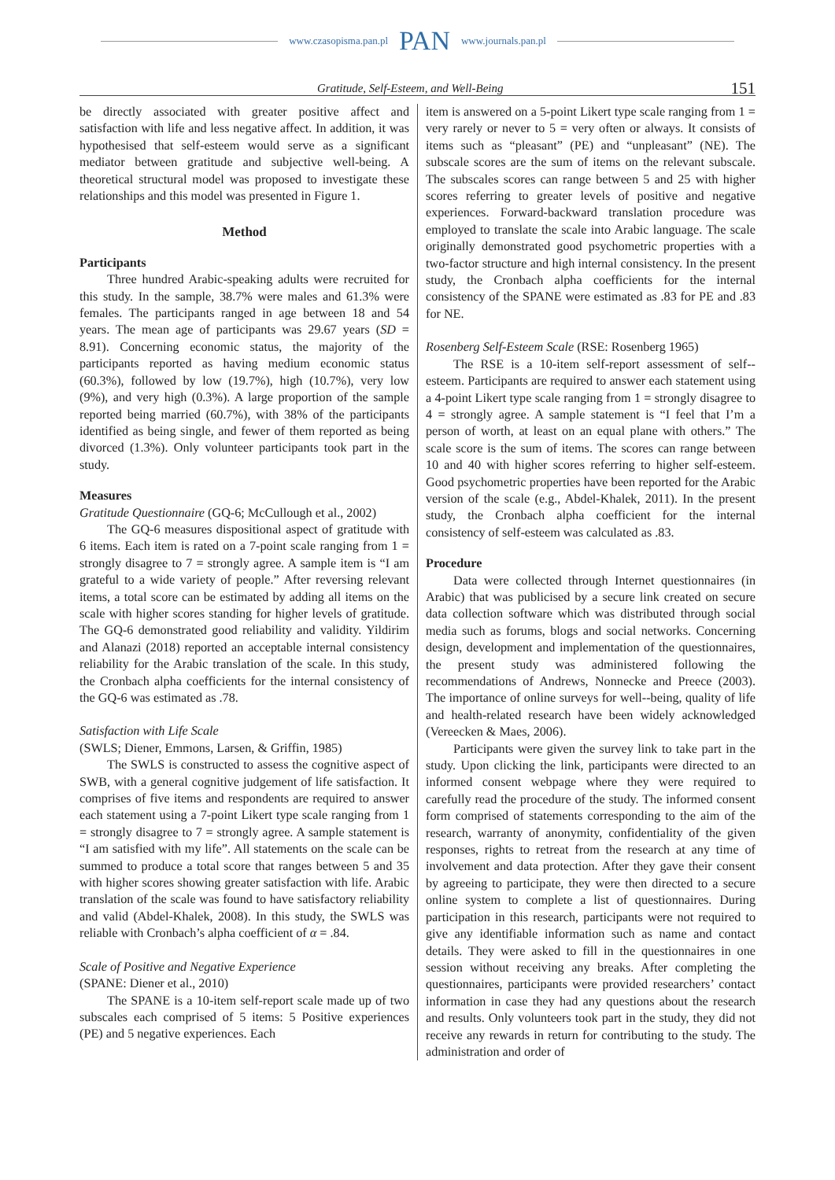www.czasopisma.pan.pl PAN www.journals.pan.pl
Gratitude, Self-Esteem, and Well-Being 151
be directly associated with greater positive affect and satisfaction with life and less negative affect. In addition, it was hypothesised that self-esteem would serve as a significant mediator between gratitude and subjective well-being. A theoretical structural model was proposed to investigate these relationships and this model was presented in Figure 1.
Method
Participants
Three hundred Arabic-speaking adults were recruited for this study. In the sample, 38.7% were males and 61.3% were females. The participants ranged in age between 18 and 54 years. The mean age of participants was 29.67 years (SD = 8.91). Concerning economic status, the majority of the participants reported as having medium economic status (60.3%), followed by low (19.7%), high (10.7%), very low (9%), and very high (0.3%). A large proportion of the sample reported being married (60.7%), with 38% of the participants identified as being single, and fewer of them reported as being divorced (1.3%). Only volunteer participants took part in the study.
Measures
Gratitude Questionnaire (GQ-6; McCullough et al., 2002)
The GQ-6 measures dispositional aspect of gratitude with 6 items. Each item is rated on a 7-point scale ranging from 1 = strongly disagree to 7 = strongly agree. A sample item is “I am grateful to a wide variety of people.” After reversing relevant items, a total score can be estimated by adding all items on the scale with higher scores standing for higher levels of gratitude. The GQ-6 demonstrated good reliability and validity. Yildirim and Alanazi (2018) reported an acceptable internal consistency reliability for the Arabic translation of the scale. In this study, the Cronbach alpha coefficients for the internal consistency of the GQ-6 was estimated as .78.
Satisfaction with Life Scale
(SWLS; Diener, Emmons, Larsen, & Griffin, 1985)
The SWLS is constructed to assess the cognitive aspect of SWB, with a general cognitive judgement of life satisfaction. It comprises of five items and respondents are required to answer each statement using a 7-point Likert type scale ranging from 1 = strongly disagree to 7 = strongly agree. A sample statement is “I am satisfied with my life”. All statements on the scale can be summed to produce a total score that ranges between 5 and 35 with higher scores showing greater satisfaction with life. Arabic translation of the scale was found to have satisfactory reliability and valid (Abdel-Khalek, 2008). In this study, the SWLS was reliable with Cronbach’s alpha coefficient of α = .84.
Scale of Positive and Negative Experience
(SPANE: Diener et al., 2010)
The SPANE is a 10-item self-report scale made up of two subscales each comprised of 5 items: 5 Positive experiences (PE) and 5 negative experiences. Each
item is answered on a 5-point Likert type scale ranging from 1 = very rarely or never to 5 = very often or always. It consists of items such as “pleasant” (PE) and “unpleasant” (NE). The subscale scores are the sum of items on the relevant subscale. The subscales scores can range between 5 and 25 with higher scores referring to greater levels of positive and negative experiences. Forward-backward translation procedure was employed to translate the scale into Arabic language. The scale originally demonstrated good psychometric properties with a two-factor structure and high internal consistency. In the present study, the Cronbach alpha coefficients for the internal consistency of the SPANE were estimated as .83 for PE and .83 for NE.
Rosenberg Self-Esteem Scale (RSE: Rosenberg 1965)
The RSE is a 10-item self-report assessment of self--esteem. Participants are required to answer each statement using a 4-point Likert type scale ranging from 1 = strongly disagree to 4 = strongly agree. A sample statement is “I feel that I’m a person of worth, at least on an equal plane with others.” The scale score is the sum of items. The scores can range between 10 and 40 with higher scores referring to higher self-esteem. Good psychometric properties have been reported for the Arabic version of the scale (e.g., Abdel-Khalek, 2011). In the present study, the Cronbach alpha coefficient for the internal consistency of self-esteem was calculated as .83.
Procedure
Data were collected through Internet questionnaires (in Arabic) that was publicised by a secure link created on secure data collection software which was distributed through social media such as forums, blogs and social networks. Concerning design, development and implementation of the questionnaires, the present study was administered following the recommendations of Andrews, Nonnecke and Preece (2003). The importance of online surveys for well--being, quality of life and health-related research have been widely acknowledged (Vereecken & Maes, 2006).
Participants were given the survey link to take part in the study. Upon clicking the link, participants were directed to an informed consent webpage where they were required to carefully read the procedure of the study. The informed consent form comprised of statements corresponding to the aim of the research, warranty of anonymity, confidentiality of the given responses, rights to retreat from the research at any time of involvement and data protection. After they gave their consent by agreeing to participate, they were then directed to a secure online system to complete a list of questionnaires. During participation in this research, participants were not required to give any identifiable information such as name and contact details. They were asked to fill in the questionnaires in one session without receiving any breaks. After completing the questionnaires, participants were provided researchers’ contact information in case they had any questions about the research and results. Only volunteers took part in the study, they did not receive any rewards in return for contributing to the study. The administration and order of